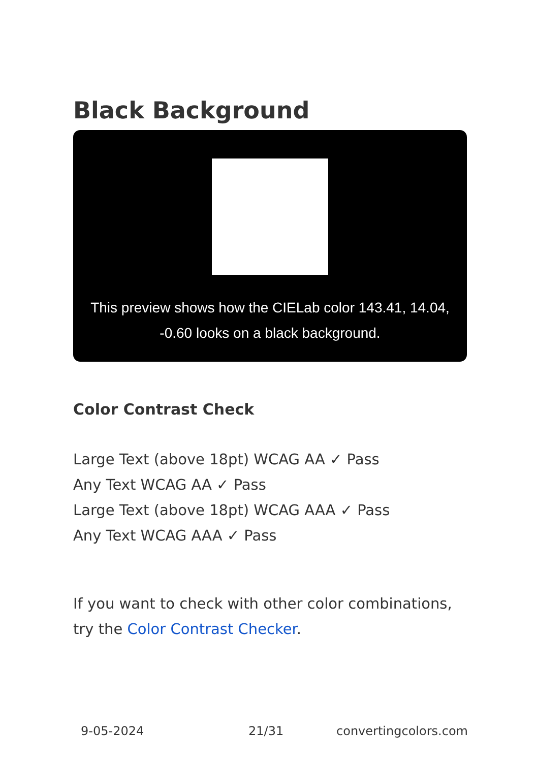Black Background
This preview shows how the CIELab color 143.41, 14.04, -0.60 looks on a black background.
Color Contrast Check
Large Text (above 18pt) WCAG AA ✓ Pass
Any Text WCAG AA ✓ Pass
Large Text (above 18pt) WCAG AAA ✓ Pass
Any Text WCAG AAA ✓ Pass
If you want to check with other color combinations, try the Color Contrast Checker.
9-05-2024 21/31 convertingcolors.com